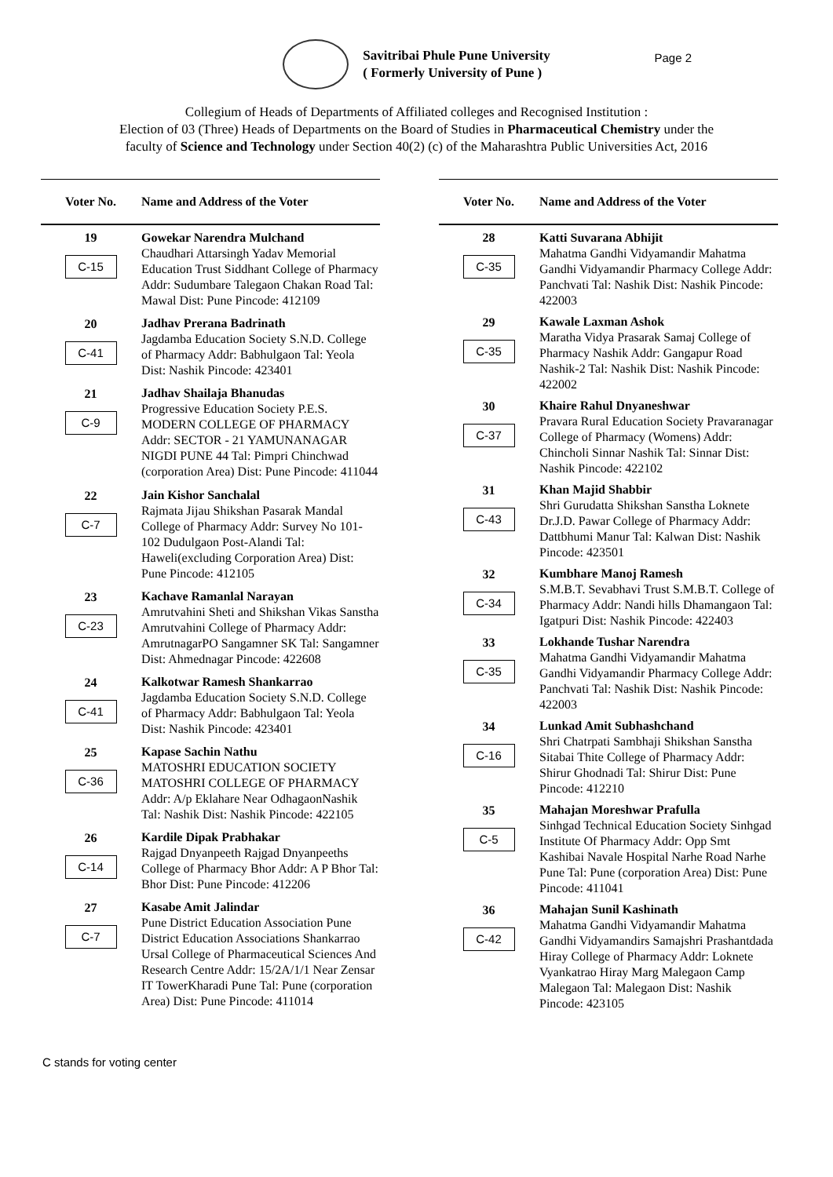Savitribai Phule Pune University
( Formerly University of Pune )
Page 2
Collegium of Heads of Departments of Affiliated colleges and Recognised Institution :
Election of 03 (Three) Heads of Departments on the Board of Studies in Pharmaceutical Chemistry under the
faculty of Science and Technology under Section 40(2) (c) of the Maharashtra Public Universities Act, 2016
| Voter No. | Name and Address of the Voter |
| --- | --- |
| 19 C-15 | Gowekar Narendra Mulchand Chaudhari Attarsingh Yadav Memorial Education Trust Siddhant College of Pharmacy Addr: Sudumbare Talegaon Chakan Road Tal: Mawal Dist: Pune Pincode: 412109 |
| 20 C-41 | Jadhav Prerana Badrinath Jagdamba Education Society S.N.D. College of Pharmacy Addr: Babhulgaon Tal: Yeola Dist: Nashik Pincode: 423401 |
| 21 C-9 | Jadhav Shailaja Bhanudas Progressive Education Society P.E.S. MODERN COLLEGE OF PHARMACY Addr: SECTOR - 21 YAMUNANAGAR NIGDI PUNE 44 Tal: Pimpri Chinchwad (corporation Area) Dist: Pune Pincode: 411044 |
| 22 C-7 | Jain Kishor Sanchalal Rajmata Jijau Shikshan Pasarak Mandal College of Pharmacy Addr: Survey No 101-102 Dudulgaon Post-Alandi Tal: Haweli(excluding Corporation Area) Dist: Pune Pincode: 412105 |
| 23 C-23 | Kachave Ramanlal Narayan Amrutvahini Sheti and Shikshan Vikas Sanstha Amrutvahini College of Pharmacy Addr: AmrutnagarPO Sangamner SK Tal: Sangamner Dist: Ahmednagar Pincode: 422608 |
| 24 C-41 | Kalkotwar Ramesh Shankarrao Jagdamba Education Society S.N.D. College of Pharmacy Addr: Babhulgaon Tal: Yeola Dist: Nashik Pincode: 423401 |
| 25 C-36 | Kapase Sachin Nathu MATOSHRI EDUCATION SOCIETY MATOSHRI COLLEGE OF PHARMACY Addr: A/p Eklahare Near OdhagaonNashik Tal: Nashik Dist: Nashik Pincode: 422105 |
| 26 C-14 | Kardile Dipak Prabhakar Rajgad Dnyanpeeth Rajgad Dnyanpeeths College of Pharmacy Bhor Addr: A P Bhor Tal: Bhor Dist: Pune Pincode: 412206 |
| 27 C-7 | Kasabe Amit Jalindar Pune District Education Association Pune District Education Associations Shankarrao Ursal College of Pharmaceutical Sciences And Research Centre Addr: 15/2A/1/1 Near Zensar IT TowerKharadi Pune Tal: Pune (corporation Area) Dist: Pune Pincode: 411014 |
| Voter No. | Name and Address of the Voter |
| --- | --- |
| 28 C-35 | Katti Suvarana Abhijit Mahatma Gandhi Vidyamandir Mahatma Gandhi Vidyamandir Pharmacy College Addr: Panchvati Tal: Nashik Dist: Nashik Pincode: 422003 |
| 29 C-35 | Kawale Laxman Ashok Maratha Vidya Prasarak Samaj College of Pharmacy Nashik Addr: Gangapur Road Nashik-2 Tal: Nashik Dist: Nashik Pincode: 422002 |
| 30 C-37 | Khaire Rahul Dnyaneshwar Pravara Rural Education Society Pravaranagar College of Pharmacy (Womens) Addr: Chincholi Sinnar Nashik Tal: Sinnar Dist: Nashik Pincode: 422102 |
| 31 C-43 | Khan Majid Shabbir Shri Gurudatta Shikshan Sanstha Loknete Dr.J.D. Pawar College of Pharmacy Addr: Dattbhumi Manur Tal: Kalwan Dist: Nashik Pincode: 423501 |
| 32 C-34 | Kumbhare Manoj Ramesh S.M.B.T. Sevabhavi Trust S.M.B.T. College of Pharmacy Addr: Nandi hills Dhamangaon Tal: Igatpuri Dist: Nashik Pincode: 422403 |
| 33 C-35 | Lokhande Tushar Narendra Mahatma Gandhi Vidyamandir Mahatma Gandhi Vidyamandir Pharmacy College Addr: Panchvati Tal: Nashik Dist: Nashik Pincode: 422003 |
| 34 C-16 | Lunkad Amit Subhashchand Shri Chatrpati Sambhaji Shikshan Sanstha Sitabai Thite College of Pharmacy Addr: Shirur Ghodnadi Tal: Shirur Dist: Pune Pincode: 412210 |
| 35 C-5 | Mahajan Moreshwar Prafulla Sinhgad Technical Education Society Sinhgad Institute Of Pharmacy Addr: Opp Smt Kashibai Navale Hospital Narhe Road Narhe Pune Tal: Pune (corporation Area) Dist: Pune Pincode: 411041 |
| 36 C-42 | Mahajan Sunil Kashinath Mahatma Gandhi Vidyamandir Mahatma Gandhi Vidyamandirs Samajshri Prashantdada Hiray College of Pharmacy Addr: Loknete Vyankatrao Hiray Marg Malegaon Camp Malegaon Tal: Malegaon Dist: Nashik Pincode: 423105 |
C stands for voting center